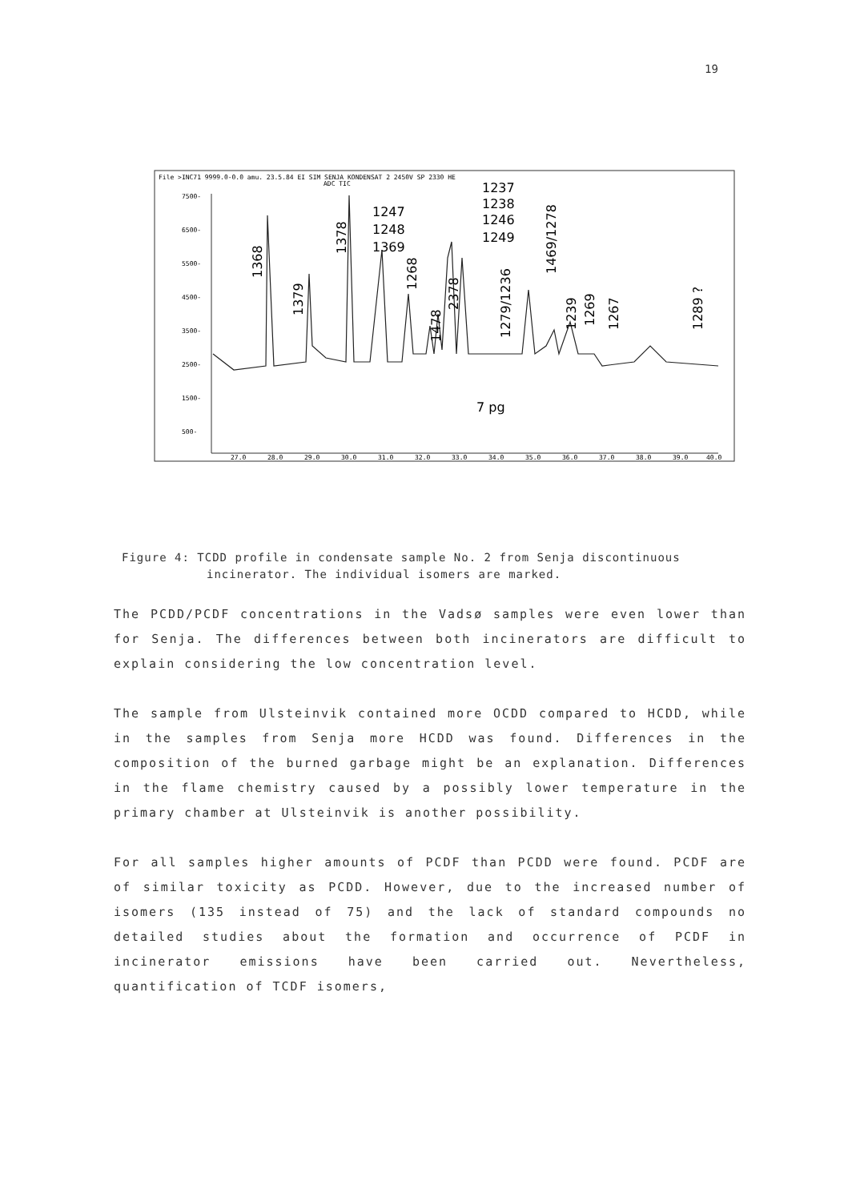19
File >INC71 9999.0-0.0 amu. 23.5.84 EI SIM SENJA KONDENSAT 2 2450V SP 2330 HE
ADC TIC
7500-
6500-
5500-
4500-
3500-
2500-
1500-
500-
27.0
28.0
29.0
30.0
31.0
32.0
33.0
34.0
35.0
36.0
37.0
38.0
39.0
40.0
1247
1248
1369
1237
1238
1246
1249
7 pg
1368
1379
1378
1268
1478
2378
1279/1236
1469/1278
1239
1269
1267
1289 ?
Figure 4: TCDD profile in condensate sample No. 2 from Senja discontinuous
incinerator. The individual isomers are marked.
The PCDD/PCDF concentrations in the Vadsø samples were even lower than for Senja. The differences between both incinerators are difficult to explain considering the low concentration level.
The sample from Ulsteinvik contained more OCDD compared to HCDD, while in the samples from Senja more HCDD was found. Differences in the composition of the burned garbage might be an explanation. Differences in the flame chemistry caused by a possibly lower temperature in the primary chamber at Ulsteinvik is another possibility.
For all samples higher amounts of PCDF than PCDD were found. PCDF are of similar toxicity as PCDD. However, due to the increased number of isomers (135 instead of 75) and the lack of standard compounds no detailed studies about the formation and occurrence of PCDF in incinerator emissions have been carried out. Nevertheless, quantification of TCDF isomers,